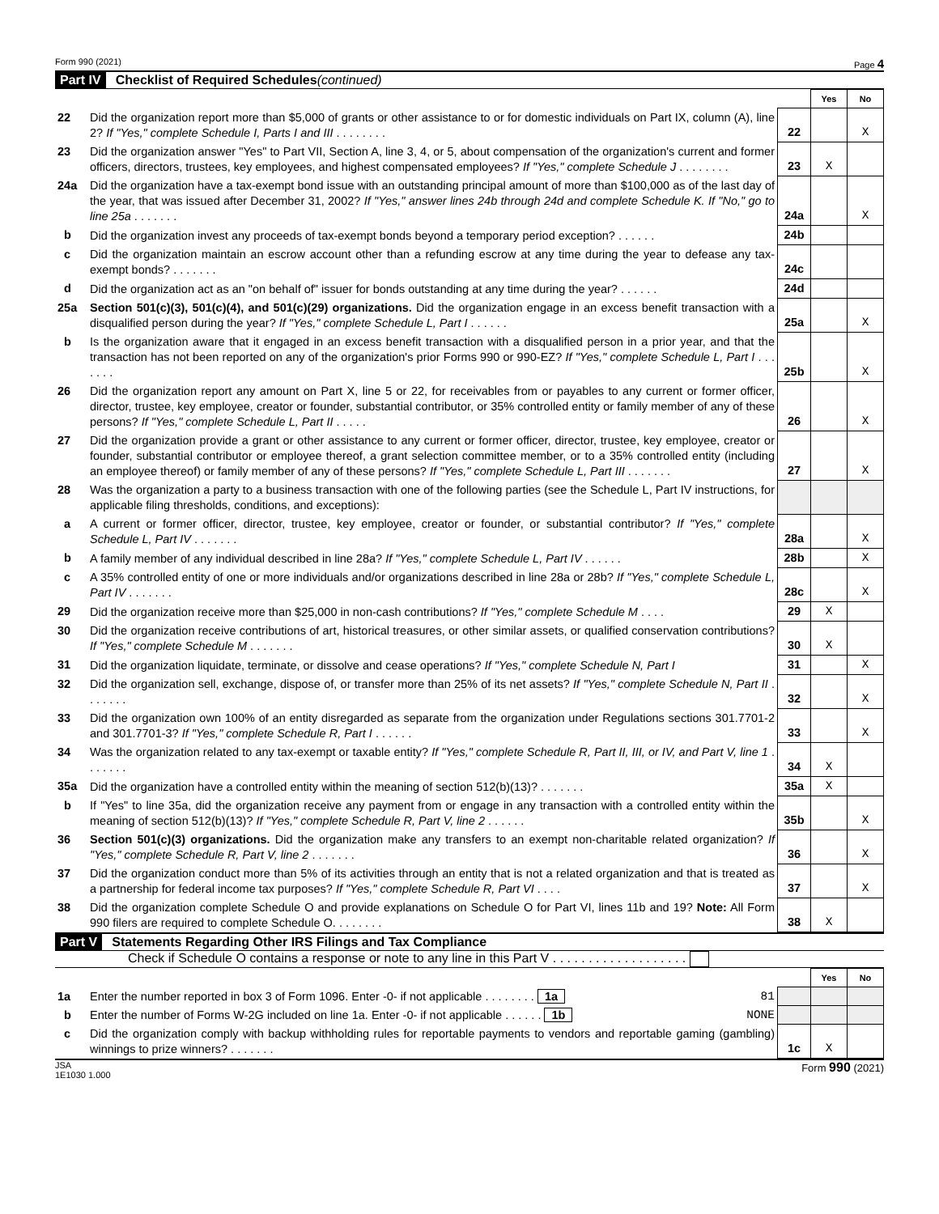Form 990 (2021) Page 4
Part IV Checklist of Required Schedules (continued)
| | | | Yes | No |
| 22 | Did the organization report more than $5,000 of grants or other assistance to or for domestic individuals on Part IX, column (A), line 2? If "Yes," complete Schedule I, Parts I and III . . . . . . . . | 22 | | X |
| 23 | Did the organization answer "Yes" to Part VII, Section A, line 3, 4, or 5, about compensation of the organization's current and former officers, directors, trustees, key employees, and highest compensated employees? If "Yes," complete Schedule J . . . . . . . . | 23 | X | |
| 24a | Did the organization have a tax-exempt bond issue with an outstanding principal amount of more than $100,000 as of the last day of the year, that was issued after December 31, 2002? If "Yes," answer lines 24b through 24d and complete Schedule K. If "No," go to line 25a . . . . . . . | 24a | | X |
| b | Did the organization invest any proceeds of tax-exempt bonds beyond a temporary period exception? . . . . . . | 24b | | |
| c | Did the organization maintain an escrow account other than a refunding escrow at any time during the year to defease any tax-exempt bonds? . . . . . . . | 24c | | |
| d | Did the organization act as an "on behalf of" issuer for bonds outstanding at any time during the year? . . . . . . | 24d | | |
| 25a | Section 501(c)(3), 501(c)(4), and 501(c)(29) organizations. Did the organization engage in an excess benefit transaction with a disqualified person during the year? If "Yes," complete Schedule L, Part I . . . . . . | 25a | | X |
| b | Is the organization aware that it engaged in an excess benefit transaction with a disqualified person in a prior year, and that the transaction has not been reported on any of the organization's prior Forms 990 or 990-EZ? If "Yes," complete Schedule L, Part I . . . . . . . | 25b | | X |
| 26 | Did the organization report any amount on Part X, line 5 or 22, for receivables from or payables to any current or former officer, director, trustee, key employee, creator or founder, substantial contributor, or 35% controlled entity or family member of any of these persons? If "Yes," complete Schedule L, Part II . . . . . | 26 | | X |
| 27 | Did the organization provide a grant or other assistance to any current or former officer, director, trustee, key employee, creator or founder, substantial contributor or employee thereof, a grant selection committee member, or to a 35% controlled entity (including an employee thereof) or family member of any of these persons? If "Yes," complete Schedule L, Part III . . . . . . . | 27 | | X |
| 28 | Was the organization a party to a business transaction with one of the following parties (see the Schedule L, Part IV instructions, for applicable filing thresholds, conditions, and exceptions): | | | |
| a | A current or former officer, director, trustee, key employee, creator or founder, or substantial contributor? If "Yes," complete Schedule L, Part IV . . . . . . . | 28a | | X |
| b | A family member of any individual described in line 28a? If "Yes," complete Schedule L, Part IV . . . . . . | 28b | | X |
| c | A 35% controlled entity of one or more individuals and/or organizations described in line 28a or 28b? If "Yes," complete Schedule L, Part IV . . . . . . . | 28c | | X |
| 29 | Did the organization receive more than $25,000 in non-cash contributions? If "Yes," complete Schedule M . . . . | 29 | X | |
| 30 | Did the organization receive contributions of art, historical treasures, or other similar assets, or qualified conservation contributions? If "Yes," complete Schedule M . . . . . . . | 30 | X | |
| 31 | Did the organization liquidate, terminate, or dissolve and cease operations? If "Yes," complete Schedule N, Part I | 31 | | X |
| 32 | Did the organization sell, exchange, dispose of, or transfer more than 25% of its net assets? If "Yes," complete Schedule N, Part II . . . . . . . | 32 | | X |
| 33 | Did the organization own 100% of an entity disregarded as separate from the organization under Regulations sections 301.7701-2 and 301.7701-3? If "Yes," complete Schedule R, Part I . . . . . . | 33 | | X |
| 34 | Was the organization related to any tax-exempt or taxable entity? If "Yes," complete Schedule R, Part II, III, or IV, and Part V, line 1 . . . . . . . | 34 | X | |
| 35a | Did the organization have a controlled entity within the meaning of section 512(b)(13)? . . . . . . . | 35a | X | |
| b | If "Yes" to line 35a, did the organization receive any payment from or engage in any transaction with a controlled entity within the meaning of section 512(b)(13)? If "Yes," complete Schedule R, Part V, line 2 . . . . . . | 35b | | X |
| 36 | Section 501(c)(3) organizations. Did the organization make any transfers to an exempt non-charitable related organization? If "Yes," complete Schedule R, Part V, line 2 . . . . . . . | 36 | | X |
| 37 | Did the organization conduct more than 5% of its activities through an entity that is not a related organization and that is treated as a partnership for federal income tax purposes? If "Yes," complete Schedule R, Part VI . . . . | 37 | | X |
| 38 | Did the organization complete Schedule O and provide explanations on Schedule O for Part VI, lines 11b and 19? Note: All Form 990 filers are required to complete Schedule O. . . . . . . . | 38 | X | |
Part V Statements Regarding Other IRS Filings and Tax Compliance
Check if Schedule O contains a response or note to any line in this Part V . . . . . . . . . . . . . . . . . . .
| | | | Yes | No |
| 1a | Enter the number reported in box 3 of Form 1096. Enter -0- if not applicable . . . . . . . . 1a 81 | | | |
| b | Enter the number of Forms W-2G included on line 1a. Enter -0- if not applicable . . . . . . 1b NONE | | | |
| c | Did the organization comply with backup withholding rules for reportable payments to vendors and reportable gaming (gambling) winnings to prize winners? . . . . . . . | 1c | X | |
JSA
1E1030 1.000 Form 990 (2021)